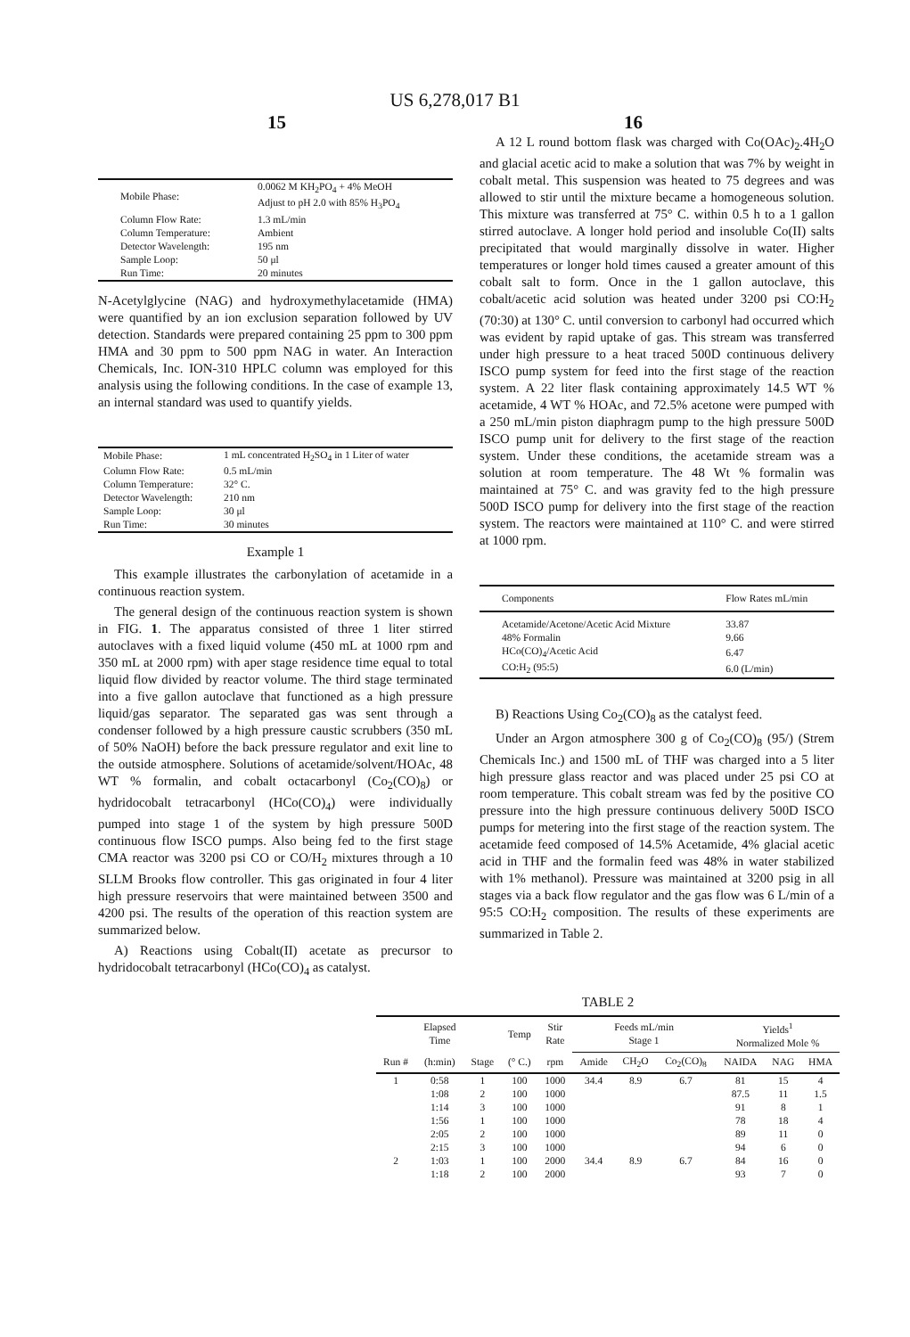US 6,278,017 B1
15 16
| Mobile Phase: | 0.0062 M KH<sub>2</sub>PO<sub>4</sub> + 4% MeOH Adjust to pH 2.0 with 85% H<sub>3</sub>PO<sub>4</sub> |
| Column Flow Rate: | 1.3 mL/min |
| Column Temperature: | Ambient |
| Detector Wavelength: | 195 nm |
| Sample Loop: | 50 μl |
| Run Time: | 20 minutes |
N-Acetylglycine (NAG) and hydroxymethylacetamide (HMA) were quantified by an ion exclusion separation followed by UV detection. Standards were prepared containing 25 ppm to 300 ppm HMA and 30 ppm to 500 ppm NAG in water. An Interaction Chemicals, Inc. ION-310 HPLC column was employed for this analysis using the following conditions. In the case of example 13, an internal standard was used to quantify yields.
| Mobile Phase: | 1 mL concentrated H<sub>2</sub>SO<sub>4</sub> in 1 Liter of water |
| Column Flow Rate: | 0.5 mL/min |
| Column Temperature: | 32° C. |
| Detector Wavelength: | 210 nm |
| Sample Loop: | 30 μl |
| Run Time: | 30 minutes |
Example 1
This example illustrates the carbonylation of acetamide in a continuous reaction system.
The general design of the continuous reaction system is shown in FIG. 1. The apparatus consisted of three 1 liter stirred autoclaves with a fixed liquid volume (450 mL at 1000 rpm and 350 mL at 2000 rpm) with aper stage residence time equal to total liquid flow divided by reactor volume. The third stage terminated into a five gallon autoclave that functioned as a high pressure liquid/gas separator. The separated gas was sent through a condenser followed by a high pressure caustic scrubbers (350 mL of 50% NaOH) before the back pressure regulator and exit line to the outside atmosphere. Solutions of acetamide/solvent/HOAc, 48 WT % formalin, and cobalt octacarbonyl (Co<sub>2</sub>(CO)<sub>8</sub>) or hydridocobalt tetracarbonyl (HCo(CO)<sub>4</sub>) were individually pumped into stage 1 of the system by high pressure 500D continuous flow ISCO pumps. Also being fed to the first stage CMA reactor was 3200 psi CO or CO/H<sub>2</sub> mixtures through a 10 SLLM Brooks flow controller. This gas originated in four 4 liter high pressure reservoirs that were maintained between 3500 and 4200 psi. The results of the operation of this reaction system are summarized below.
A) Reactions using Cobalt(II) acetate as precursor to hydridocobalt tetracarbonyl (HCo(CO)<sub>4</sub> as catalyst.
A 12 L round bottom flask was charged with Co(OAc)<sub>2</sub>.4H<sub>2</sub>O and glacial acetic acid to make a solution that was 7% by weight in cobalt metal. This suspension was heated to 75 degrees and was allowed to stir until the mixture became a homogeneous solution. This mixture was transferred at 75° C. within 0.5 h to a 1 gallon stirred autoclave. A longer hold period and insoluble Co(II) salts precipitated that would marginally dissolve in water. Higher temperatures or longer hold times caused a greater amount of this cobalt salt to form. Once in the 1 gallon autoclave, this cobalt/acetic acid solution was heated under 3200 psi CO:H<sub>2</sub> (70:30) at 130° C. until conversion to carbonyl had occurred which was evident by rapid uptake of gas. This stream was transferred under high pressure to a heat traced 500D continuous delivery ISCO pump system for feed into the first stage of the reaction system. A 22 liter flask containing approximately 14.5 WT % acetamide, 4 WT % HOAc, and 72.5% acetone were pumped with a 250 mL/min piston diaphragm pump to the high pressure 500D ISCO pump unit for delivery to the first stage of the reaction system. Under these conditions, the acetamide stream was a solution at room temperature. The 48 Wt % formalin was maintained at 75° C. and was gravity fed to the high pressure 500D ISCO pump for delivery into the first stage of the reaction system. The reactors were maintained at 110° C. and were stirred at 1000 rpm.
| Components | Flow Rates mL/min |
| Acetamide/Acetone/Acetic Acid Mixture | 33.87 |
| 48% Formalin | 9.66 |
| HCo(CO)<sub>4</sub>/Acetic Acid | 6.47 |
| CO:H<sub>2</sub> (95:5) | 6.0 (L/min) |
B) Reactions Using Co<sub>2</sub>(CO)<sub>8</sub> as the catalyst feed.
Under an Argon atmosphere 300 g of Co<sub>2</sub>(CO)<sub>8</sub> (95/) (Strem Chemicals Inc.) and 1500 mL of THF was charged into a 5 liter high pressure glass reactor and was placed under 25 psi CO at room temperature. This cobalt stream was fed by the positive CO pressure into the high pressure continuous delivery 500D ISCO pumps for metering into the first stage of the reaction system. The acetamide feed composed of 14.5% Acetamide, 4% glacial acetic acid in THF and the formalin feed was 48% in water stabilized with 1% methanol). Pressure was maintained at 3200 psig in all stages via a back flow regulator and the gas flow was 6 L/min of a 95:5 CO:H<sub>2</sub> composition. The results of these experiments are summarized in Table 2.
TABLE 2
| | Elapsed Time | | Temp | Stir Rate | Feeds mL/min Stage 1 | | | Yields<sup>1</sup> Normalized Mole % | | |
| --- | --- | --- | --- | --- | --- | --- | --- | --- | --- | --- |
| Run # | (h:min) | Stage | (° C.) | rpm | Amide | CH<sub>2</sub>O | Co<sub>2</sub>(CO)<sub>8</sub> | NAIDA | NAG | HMA |
| 1 | 0:58 | 1 | 100 | 1000 | 34.4 | 8.9 | 6.7 | 81 | 15 | 4 |
| | 1:08 | 2 | 100 | 1000 | | | | 87.5 | 11 | 1.5 |
| | 1:14 | 3 | 100 | 1000 | | | | 91 | 8 | 1 |
| | 1:56 | 1 | 100 | 1000 | | | | 78 | 18 | 4 |
| | 2:05 | 2 | 100 | 1000 | | | | 89 | 11 | 0 |
| | 2:15 | 3 | 100 | 1000 | | | | 94 | 6 | 0 |
| 2 | 1:03 | 1 | 100 | 2000 | 34.4 | 8.9 | 6.7 | 84 | 16 | 0 |
| | 1:18 | 2 | 100 | 2000 | | | | 93 | 7 | 0 |